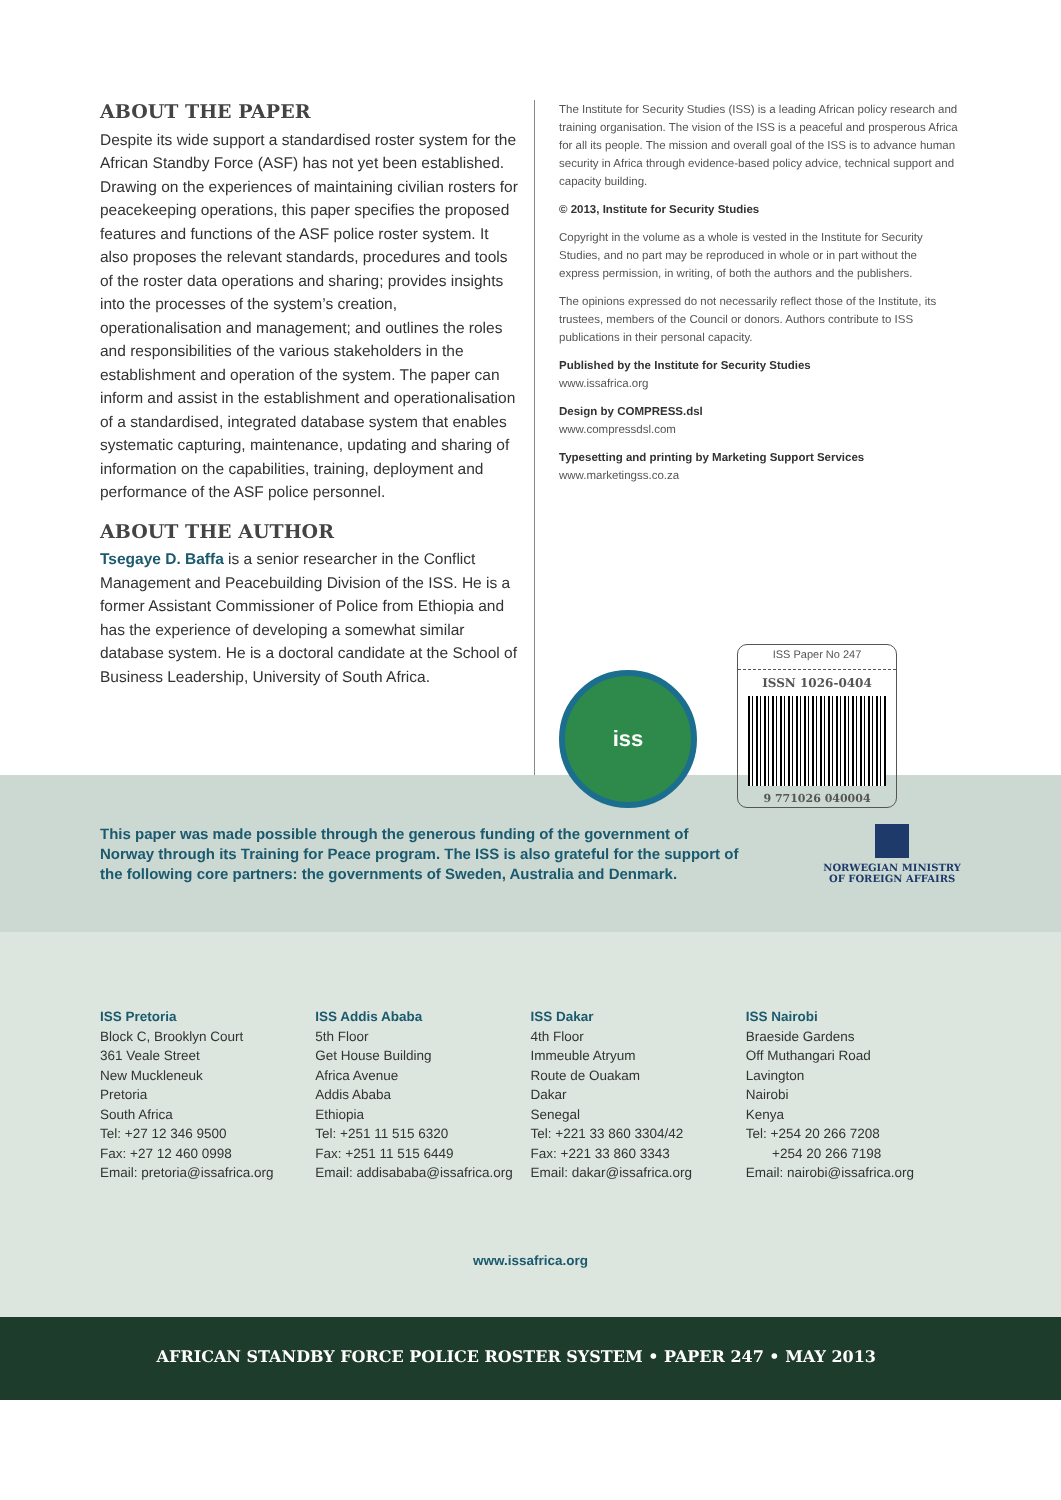ABOUT THE PAPER
Despite its wide support a standardised roster system for the African Standby Force (ASF) has not yet been established. Drawing on the experiences of maintaining civilian rosters for peacekeeping operations, this paper specifies the proposed features and functions of the ASF police roster system. It also proposes the relevant standards, procedures and tools of the roster data operations and sharing; provides insights into the processes of the system’s creation, operationalisation and management; and outlines the roles and responsibilities of the various stakeholders in the establishment and operation of the system. The paper can inform and assist in the establishment and operationalisation of a standardised, integrated database system that enables systematic capturing, maintenance, updating and sharing of information on the capabilities, training, deployment and performance of the ASF police personnel.
ABOUT THE AUTHOR
Tsegaye D. Baffa is a senior researcher in the Conflict Management and Peacebuilding Division of the ISS. He is a former Assistant Commissioner of Police from Ethiopia and has the experience of developing a somewhat similar database system. He is a doctoral candidate at the School of Business Leadership, University of South Africa.
The Institute for Security Studies (ISS) is a leading African policy research and training organisation. The vision of the ISS is a peaceful and prosperous Africa for all its people. The mission and overall goal of the ISS is to advance human security in Africa through evidence-based policy advice, technical support and capacity building.
© 2013, Institute for Security Studies
Copyright in the volume as a whole is vested in the Institute for Security Studies, and no part may be reproduced in whole or in part without the express permission, in writing, of both the authors and the publishers.
The opinions expressed do not necessarily reflect those of the Institute, its trustees, members of the Council or donors. Authors contribute to ISS publications in their personal capacity.
Published by the Institute for Security Studies
www.issafrica.org
Design by COMPRESS.dsl
www.compressdsl.com
Typesetting and printing by Marketing Support Services
www.marketingss.co.za
iss
ISS Paper No 247
ISSN 1026-0404
9 771026 040004
This paper was made possible through the generous funding of the government of Norway through its Training for Peace program. The ISS is also grateful for the support of the following core partners: the governments of Sweden, Australia and Denmark.
NORWEGIAN MINISTRY
OF FOREIGN AFFAIRS
ISS Pretoria
Block C, Brooklyn Court
361 Veale Street
New Muckleneuk
Pretoria
South Africa
Tel: +27 12 346 9500
Fax: +27 12 460 0998
Email: pretoria@issafrica.org
ISS Addis Ababa
5th Floor
Get House Building
Africa Avenue
Addis Ababa
Ethiopia
Tel: +251 11 515 6320
Fax: +251 11 515 6449
Email: addisababa@issafrica.org
ISS Dakar
4th Floor
Immeuble Atryum
Route de Ouakam
Dakar
Senegal
Tel: +221 33 860 3304/42
Fax: +221 33 860 3343
Email: dakar@issafrica.org
ISS Nairobi
Braeside Gardens
Off Muthangari Road
Lavington
Nairobi
Kenya
Tel: +254 20 266 7208
+254 20 266 7198
Email: nairobi@issafrica.org
www.issafrica.org
AFRICAN STANDBY FORCE POLICE ROSTER SYSTEM • PAPER 247 • MAY 2013